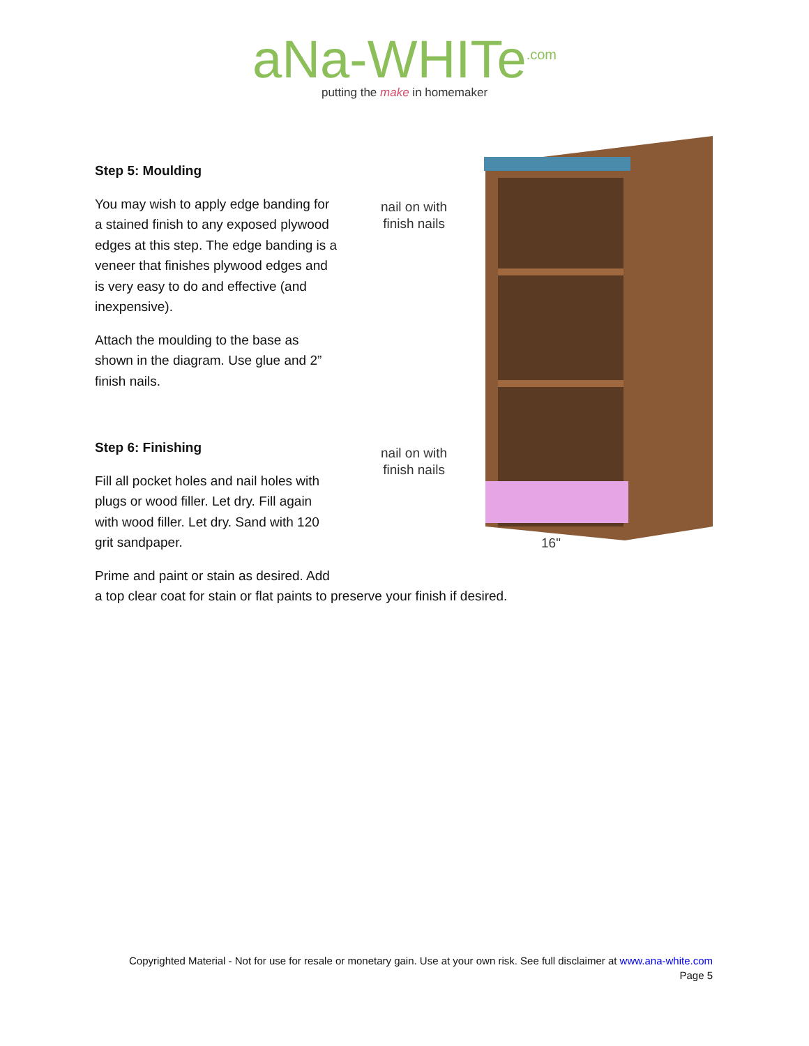aNa-WHITe<sup>.com</sup>
putting the make in homemaker
nail on with
finish nails
nail on with
finish nails
16"
Step 5: Moulding
You may wish to apply edge banding for a stained finish to any exposed plywood edges at this step. The edge banding is a veneer that finishes plywood edges and is very easy to do and effective (and inexpensive).
Attach the moulding to the base as shown in the diagram. Use glue and 2” finish nails.
Step 6: Finishing
Fill all pocket holes and nail holes with plugs or wood filler. Let dry. Fill again with wood filler. Let dry. Sand with 120 grit sandpaper.
Prime and paint or stain as desired. Add
a top clear coat for stain or flat paints to preserve your finish if desired.
Copyrighted Material - Not for use for resale or monetary gain. Use at your own risk. See full disclaimer at www.ana-white.com
Page 5